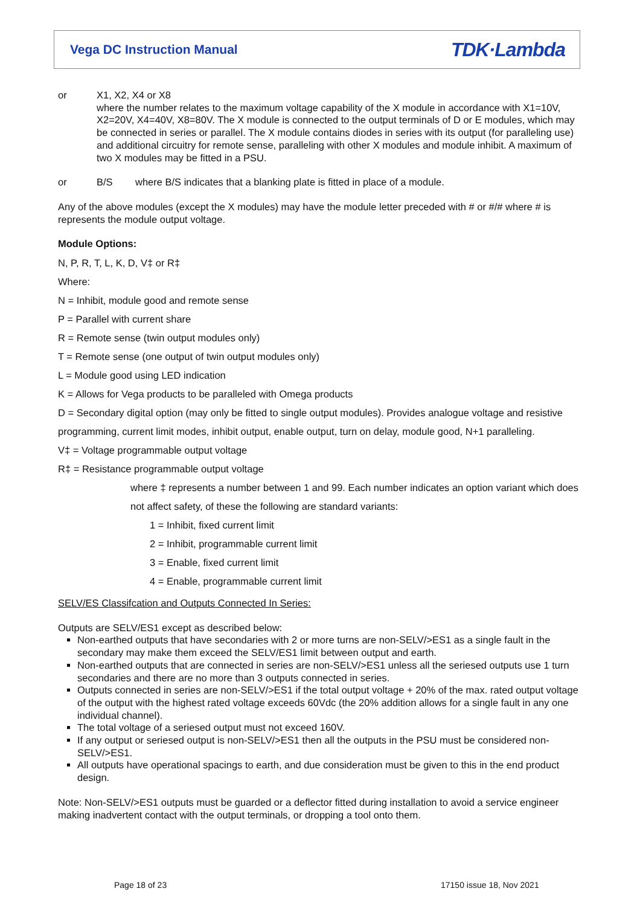Vega DC Instruction Manual TDK·Lambda
or X1, X2, X4 or X8
where the number relates to the maximum voltage capability of the X module in accordance with X1=10V, X2=20V, X4=40V, X8=80V. The X module is connected to the output terminals of D or E modules, which may be connected in series or parallel. The X module contains diodes in series with its output (for paralleling use) and additional circuitry for remote sense, paralleling with other X modules and module inhibit. A maximum of two X modules may be fitted in a PSU.
or B/S where B/S indicates that a blanking plate is fitted in place of a module.
Any of the above modules (except the X modules) may have the module letter preceded with # or #/# where # is represents the module output voltage.
Module Options:
N, P, R, T, L, K, D, V‡ or R‡
Where:
N = Inhibit, module good and remote sense
P = Parallel with current share
R = Remote sense (twin output modules only)
T = Remote sense (one output of twin output modules only)
L = Module good using LED indication
K = Allows for Vega products to be paralleled with Omega products
D = Secondary digital option (may only be fitted to single output modules). Provides analogue voltage and resistive programming, current limit modes, inhibit output, enable output, turn on delay, module good, N+1 paralleling.
V‡ = Voltage programmable output voltage
R‡ = Resistance programmable output voltage
where ‡ represents a number between 1 and 99. Each number indicates an option variant which does not affect safety, of these the following are standard variants:
1 = Inhibit, fixed current limit
2 = Inhibit, programmable current limit
3 = Enable, fixed current limit
4 = Enable, programmable current limit
SELV/ES Classifcation and Outputs Connected In Series:
Outputs are SELV/ES1 except as described below:
Non-earthed outputs that have secondaries with 2 or more turns are non-SELV/>ES1 as a single fault in the secondary may make them exceed the SELV/ES1 limit between output and earth.
Non-earthed outputs that are connected in series are non-SELV/>ES1 unless all the seriesed outputs use 1 turn secondaries and there are no more than 3 outputs connected in series.
Outputs connected in series are non-SELV/>ES1 if the total output voltage + 20% of the max. rated output voltage of the output with the highest rated voltage exceeds 60Vdc (the 20% addition allows for a single fault in any one individual channel).
The total voltage of a seriesed output must not exceed 160V.
If any output or seriesed output is non-SELV/>ES1 then all the outputs in the PSU must be considered non-SELV/>ES1.
All outputs have operational spacings to earth, and due consideration must be given to this in the end product design.
Note: Non-SELV/>ES1 outputs must be guarded or a deflector fitted during installation to avoid a service engineer making inadvertent contact with the output terminals, or dropping a tool onto them.
Page 18 of 23 17150 issue 18, Nov 2021